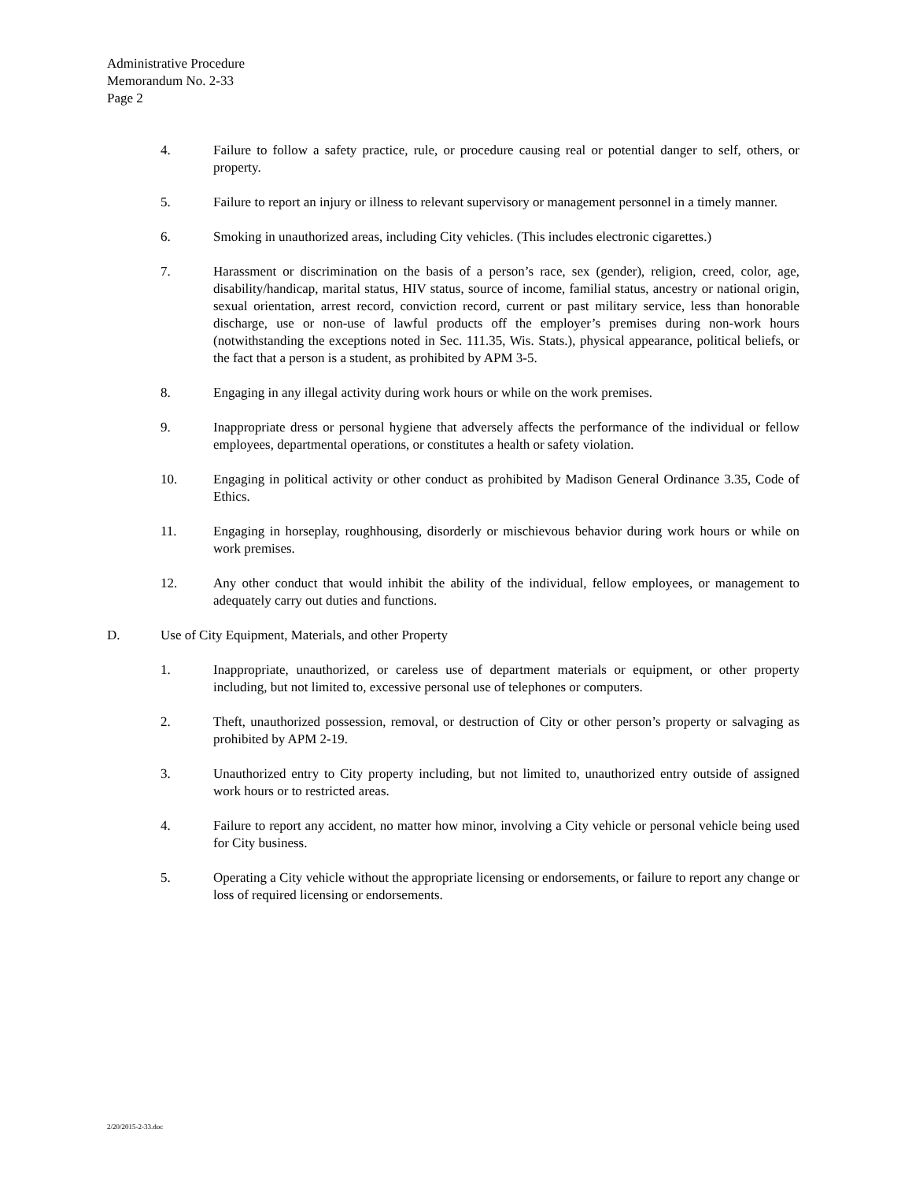Administrative Procedure
Memorandum No. 2-33
Page 2
4. Failure to follow a safety practice, rule, or procedure causing real or potential danger to self, others, or property.
5. Failure to report an injury or illness to relevant supervisory or management personnel in a timely manner.
6. Smoking in unauthorized areas, including City vehicles. (This includes electronic cigarettes.)
7. Harassment or discrimination on the basis of a person’s race, sex (gender), religion, creed, color, age, disability/handicap, marital status, HIV status, source of income, familial status, ancestry or national origin, sexual orientation, arrest record, conviction record, current or past military service, less than honorable discharge, use or non-use of lawful products off the employer’s premises during non-work hours (notwithstanding the exceptions noted in Sec. 111.35, Wis. Stats.), physical appearance, political beliefs, or the fact that a person is a student, as prohibited by APM 3-5.
8. Engaging in any illegal activity during work hours or while on the work premises.
9. Inappropriate dress or personal hygiene that adversely affects the performance of the individual or fellow employees, departmental operations, or constitutes a health or safety violation.
10. Engaging in political activity or other conduct as prohibited by Madison General Ordinance 3.35, Code of Ethics.
11. Engaging in horseplay, roughhousing, disorderly or mischievous behavior during work hours or while on work premises.
12. Any other conduct that would inhibit the ability of the individual, fellow employees, or management to adequately carry out duties and functions.
D. Use of City Equipment, Materials, and other Property
1. Inappropriate, unauthorized, or careless use of department materials or equipment, or other property including, but not limited to, excessive personal use of telephones or computers.
2. Theft, unauthorized possession, removal, or destruction of City or other person’s property or salvaging as prohibited by APM 2-19.
3. Unauthorized entry to City property including, but not limited to, unauthorized entry outside of assigned work hours or to restricted areas.
4. Failure to report any accident, no matter how minor, involving a City vehicle or personal vehicle being used for City business.
5. Operating a City vehicle without the appropriate licensing or endorsements, or failure to report any change or loss of required licensing or endorsements.
2/20/2015-2-33.doc